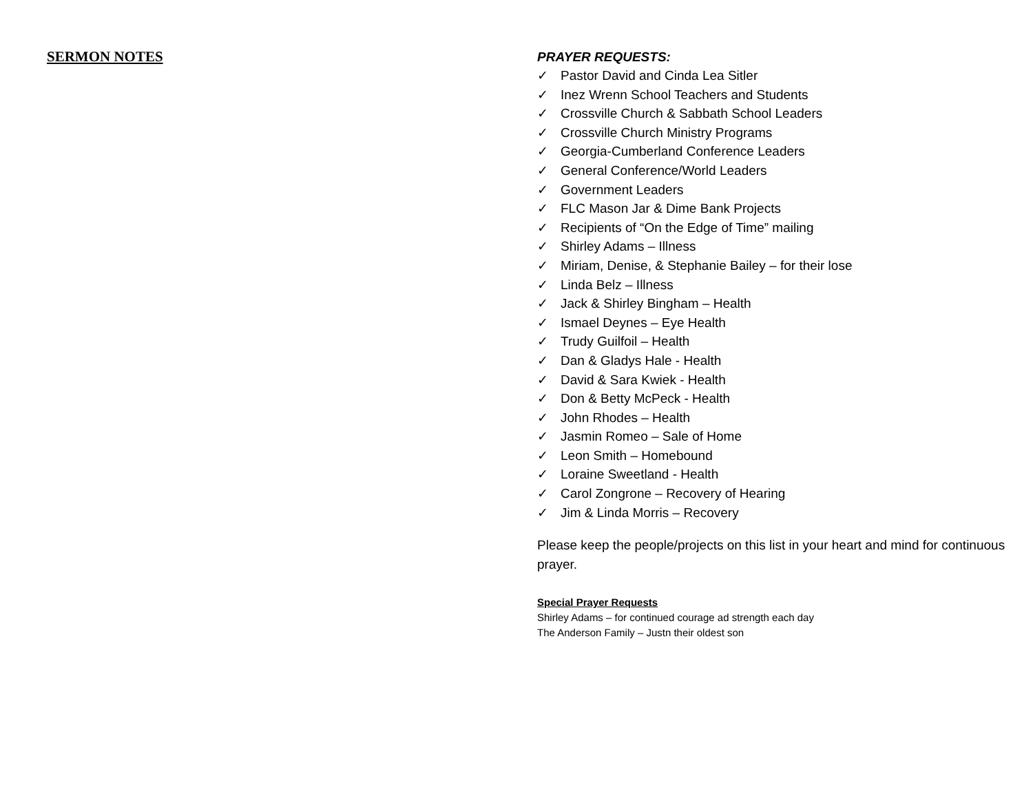SERMON NOTES PRAYER REQUESTS:
✓ Pastor David and Cinda Lea Sitler
✓ Inez Wrenn School Teachers and Students
✓ Crossville Church & Sabbath School Leaders
✓ Crossville Church Ministry Programs
✓ Georgia-Cumberland Conference Leaders
✓ General Conference/World Leaders
✓ Government Leaders
✓ FLC Mason Jar & Dime Bank Projects
✓ Recipients of “On the Edge of Time” mailing
✓ Shirley Adams – Illness
✓ Miriam, Denise, & Stephanie Bailey – for their lose
✓ Linda Belz – Illness
✓ Jack & Shirley Bingham – Health
✓ Ismael Deynes – Eye Health
✓ Trudy Guilfoil – Health
✓ Dan & Gladys Hale - Health
✓ David & Sara Kwiek - Health
✓ Don & Betty McPeck - Health
✓ John Rhodes – Health
✓ Jasmin Romeo – Sale of Home
✓ Leon Smith – Homebound
✓ Loraine Sweetland - Health
✓ Carol Zongrone – Recovery of Hearing
✓ Jim & Linda Morris – Recovery
Please keep the people/projects on this list in your heart and mind for continuous prayer.
Special Prayer Requests
Shirley Adams – for continued courage ad strength each day
The Anderson Family – Justn their oldest son